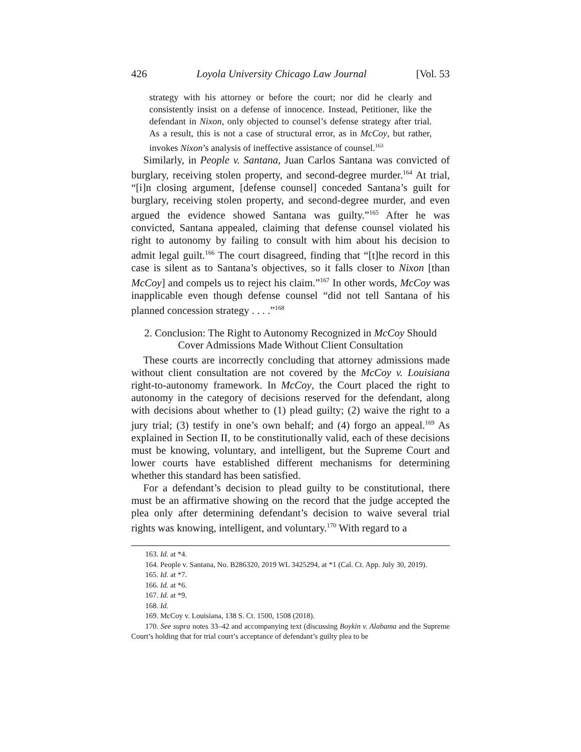426 Loyola University Chicago Law Journal [Vol. 53
strategy with his attorney or before the court; nor did he clearly and consistently insist on a defense of innocence. Instead, Petitioner, like the defendant in Nixon, only objected to counsel’s defense strategy after trial. As a result, this is not a case of structural error, as in McCoy, but rather, invokes Nixon’s analysis of ineffective assistance of counsel.<sup>163</sup>
Similarly, in People v. Santana, Juan Carlos Santana was convicted of burglary, receiving stolen property, and second-degree murder.<sup>164</sup> At trial, “[i]n closing argument, [defense counsel] conceded Santana’s guilt for burglary, receiving stolen property, and second-degree murder, and even argued the evidence showed Santana was guilty.”<sup>165</sup> After he was convicted, Santana appealed, claiming that defense counsel violated his right to autonomy by failing to consult with him about his decision to admit legal guilt.<sup>166</sup> The court disagreed, finding that “[t]he record in this case is silent as to Santana’s objectives, so it falls closer to Nixon [than McCoy] and compels us to reject his claim.”<sup>167</sup> In other words, McCoy was inapplicable even though defense counsel “did not tell Santana of his planned concession strategy . . . .”<sup>168</sup>
2. Conclusion: The Right to Autonomy Recognized in McCoy Should
Cover Admissions Made Without Client Consultation
These courts are incorrectly concluding that attorney admissions made without client consultation are not covered by the McCoy v. Louisiana right-to-autonomy framework. In McCoy, the Court placed the right to autonomy in the category of decisions reserved for the defendant, along with decisions about whether to (1) plead guilty; (2) waive the right to a jury trial; (3) testify in one’s own behalf; and (4) forgo an appeal.<sup>169</sup> As explained in Section II, to be constitutionally valid, each of these decisions must be knowing, voluntary, and intelligent, but the Supreme Court and lower courts have established different mechanisms for determining whether this standard has been satisfied.
For a defendant’s decision to plead guilty to be constitutional, there must be an affirmative showing on the record that the judge accepted the plea only after determining defendant’s decision to waive several trial rights was knowing, intelligent, and voluntary.<sup>170</sup> With regard to a
163. Id. at *4.
164. People v. Santana, No. B286320, 2019 WL 3425294, at *1 (Cal. Ct. App. July 30, 2019).
165. Id. at *7.
166. Id. at *6.
167. Id. at *9.
168. Id.
169. McCoy v. Louisiana, 138 S. Ct. 1500, 1508 (2018).
170. See supra notes 33–42 and accompanying text (discussing Boykin v. Alabama and the Supreme Court’s holding that for trial court’s acceptance of defendant’s guilty plea to be